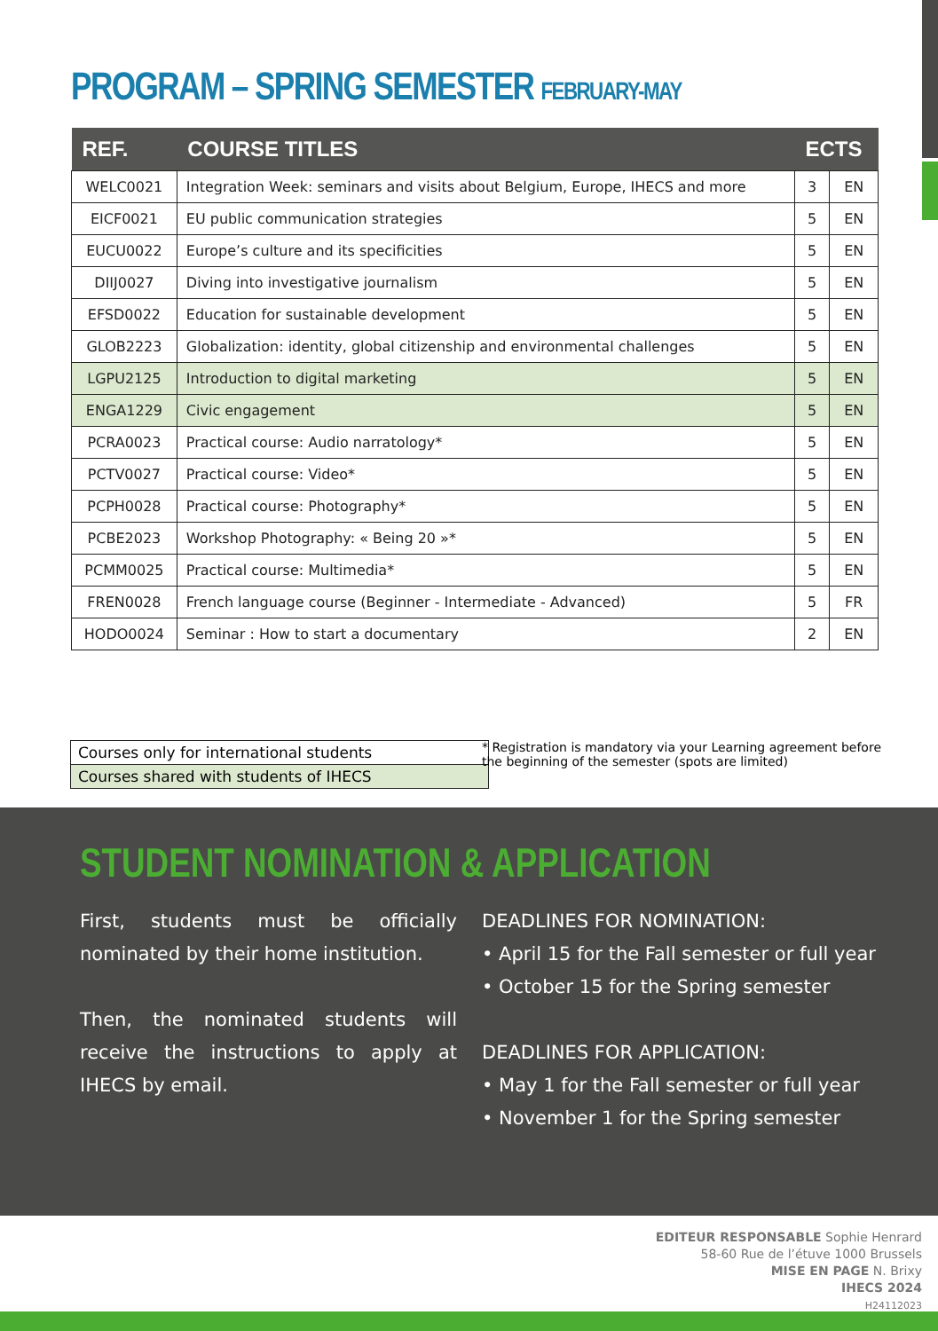PROGRAM – SPRING SEMESTER FEBRUARY-MAY
| REF. | COURSE TITLES | ECTS | |
| --- | --- | --- | --- |
| WELC0021 | Integration Week: seminars and visits about Belgium, Europe, IHECS and more | 3 | EN |
| EICF0021 | EU public communication strategies | 5 | EN |
| EUCU0022 | Europe’s culture and its specificities | 5 | EN |
| DIIJ0027 | Diving into investigative journalism | 5 | EN |
| EFSD0022 | Education for sustainable development | 5 | EN |
| GLOB2223 | Globalization: identity, global citizenship and environmental challenges | 5 | EN |
| LGPU2125 | Introduction to digital marketing | 5 | EN |
| ENGA1229 | Civic engagement | 5 | EN |
| PCRA0023 | Practical course: Audio narratology* | 5 | EN |
| PCTV0027 | Practical course: Video* | 5 | EN |
| PCPH0028 | Practical course: Photography* | 5 | EN |
| PCBE2023 | Workshop Photography: « Being 20 »* | 5 | EN |
| PCMM0025 | Practical course: Multimedia* | 5 | EN |
| FREN0028 | French language course (Beginner - Intermediate - Advanced) | 5 | FR |
| HODO0024 | Seminar : How to start a documentary | 2 | EN |
Courses only for international students
Courses shared with students of IHECS
* Registration is mandatory via your Learning agreement before the beginning of the semester (spots are limited)
STUDENT NOMINATION & APPLICATION
First, students must be officially nominated by their home institution.
Then, the nominated students will receive the instructions to apply at IHECS by email.
DEADLINES FOR NOMINATION:
• April 15 for the Fall semester or full year
• October 15 for the Spring semester
DEADLINES FOR APPLICATION:
• May 1 for the Fall semester or full year
• November 1 for the Spring semester
EDITEUR RESPONSABLE Sophie Henrard
58-60 Rue de l’étuve 1000 Brussels
MISE EN PAGE N. Brixy
IHECS 2024
H24112023